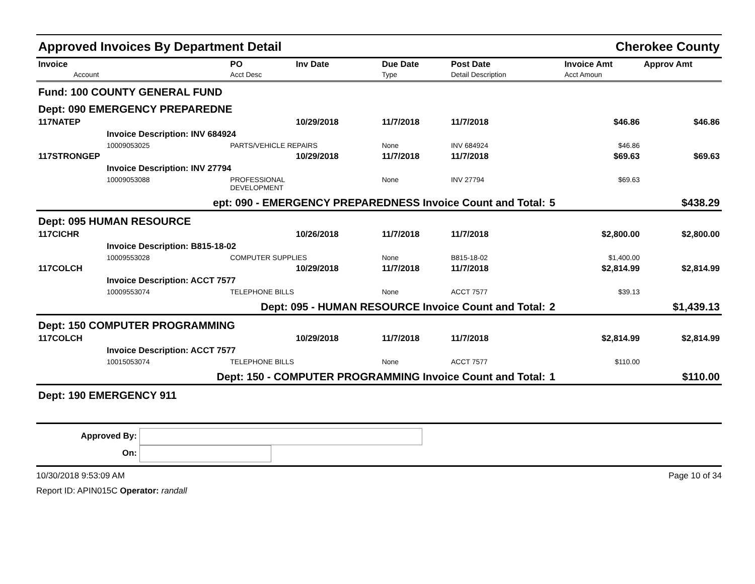Approved Invoices By Department Detail Cherokee County
| Invoice Account | PO Acct Desc | Inv Date | Due Date Type | Post Date Detail Description | | Invoice Amt Acct Amoun | Approv Amt |
| --- | --- | --- | --- | --- | --- | --- | --- |
| Fund: 100 COUNTY GENERAL FUND | | | | | | | |
| Dept: 090 EMERGENCY PREPAREDNE | | | | | | | |
| 117NATEP | | 10/29/2018 | 11/7/2018 | 11/7/2018 | | $46.86 | $46.86 |
| Invoice Description: INV 684924 | | | | | | | |
| 10009053025 | PARTS/VEHICLE REPAIRS | | None | INV 684924 | | $46.86 | |
| 117STRONGEP | | 10/29/2018 | 11/7/2018 | 11/7/2018 | | $69.63 | $69.63 |
| Invoice Description: INV 27794 | | | | | | | |
| 10009053088 | PROFESSIONAL DEVELOPMENT | | None | INV 27794 | | $69.63 | |
| ept: 090 - EMERGENCY PREPAREDNESS Invoice Count and Total: | | | | | 5 | | $438.29 |
| Dept: 095 HUMAN RESOURCE | | | | | | | |
| 117CICHR | | 10/26/2018 | 11/7/2018 | 11/7/2018 | | $2,800.00 | $2,800.00 |
| Invoice Description: B815-18-02 | | | | | | | |
| 10009553028 | COMPUTER SUPPLIES | | None | B815-18-02 | | $1,400.00 | |
| 117COLCH | | 10/29/2018 | 11/7/2018 | 11/7/2018 | | $2,814.99 | $2,814.99 |
| Invoice Description: ACCT 7577 | | | | | | | |
| 10009553074 | TELEPHONE BILLS | | None | ACCT 7577 | | $39.13 | |
| Dept: 095 - HUMAN RESOURCE Invoice Count and Total: | | | | | 2 | | $1,439.13 |
| Dept: 150 COMPUTER PROGRAMMING | | | | | | | |
| 117COLCH | | 10/29/2018 | 11/7/2018 | 11/7/2018 | | $2,814.99 | $2,814.99 |
| Invoice Description: ACCT 7577 | | | | | | | |
| 10015053074 | TELEPHONE BILLS | | None | ACCT 7577 | | $110.00 | |
| Dept: 150 - COMPUTER PROGRAMMING Invoice Count and Total: | | | | | 1 | | $110.00 |
| Dept: 190 EMERGENCY 911 | | | | | | | |
Approved By:
On:
10/30/2018 9:53:09 AM Page 10 of 34
Report ID: APIN015C Operator: randall